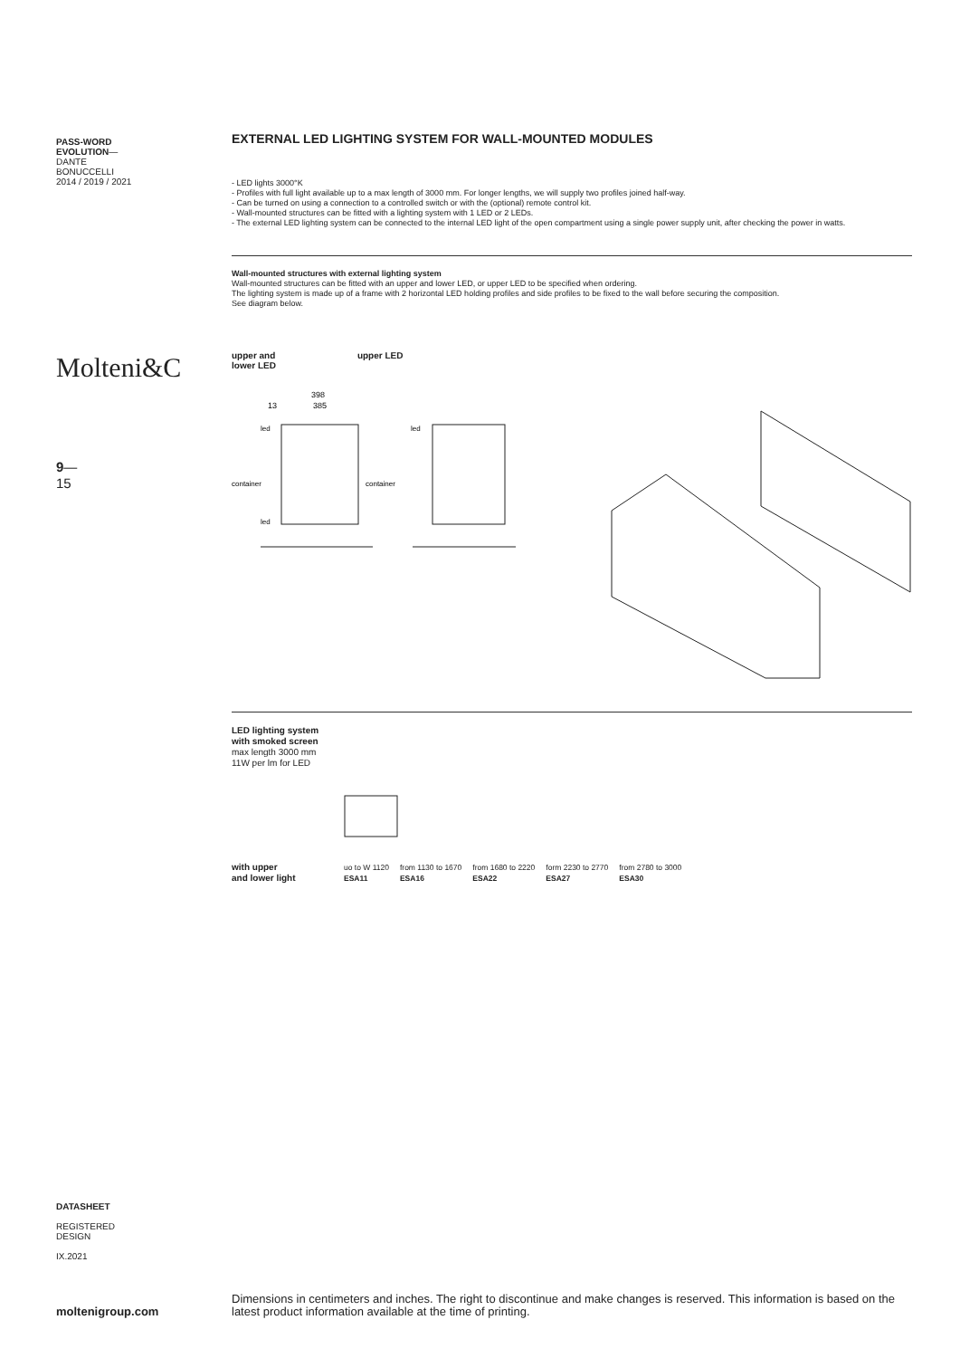PASS-WORD
EVOLUTION—
DANTE
BONUCCELLI
2014 / 2019 / 2021
Molteni&C
9—
15
EXTERNAL LED LIGHTING SYSTEM FOR WALL-MOUNTED MODULES
- LED lights 3000°K
- Profiles with full light available up to a max length of 3000 mm. For longer lengths, we will supply two profiles joined half-way.
- Can be turned on using a connection to a controlled switch or with the (optional) remote control kit.
- Wall-mounted structures can be fitted with a lighting system with 1 LED or 2 LEDs.
- The external LED lighting system can be connected to the internal LED light of the open compartment using a single power supply unit, after checking the power in watts.
Wall-mounted structures with external lighting system
Wall-mounted structures can be fitted with an upper and lower LED, or upper LED to be specified when ordering.
The lighting system is made up of a frame with 2 horizontal LED holding profiles and side profiles to be fixed to the wall before securing the composition.
See diagram below.
upper and
lower LED upper LED
398
385
13
led
container
led
led
container
LED lighting system
with smoked screen
max length 3000 mm
11W per lm for LED
with upper
and lower light
| uo to W 1120 | from 1130 to 1670 | from 1680 to 2220 | form 2230 to 2770 | from 2780 to 3000 |
| ESA11 | ESA16 | ESA22 | ESA27 | ESA30 |
DATASHEET
REGISTERED
DESIGN
IX.2021
moltenigroup.com
Dimensions in centimeters and inches. The right to discontinue and make changes is reserved. This information is based on the latest product information available at the time of printing.